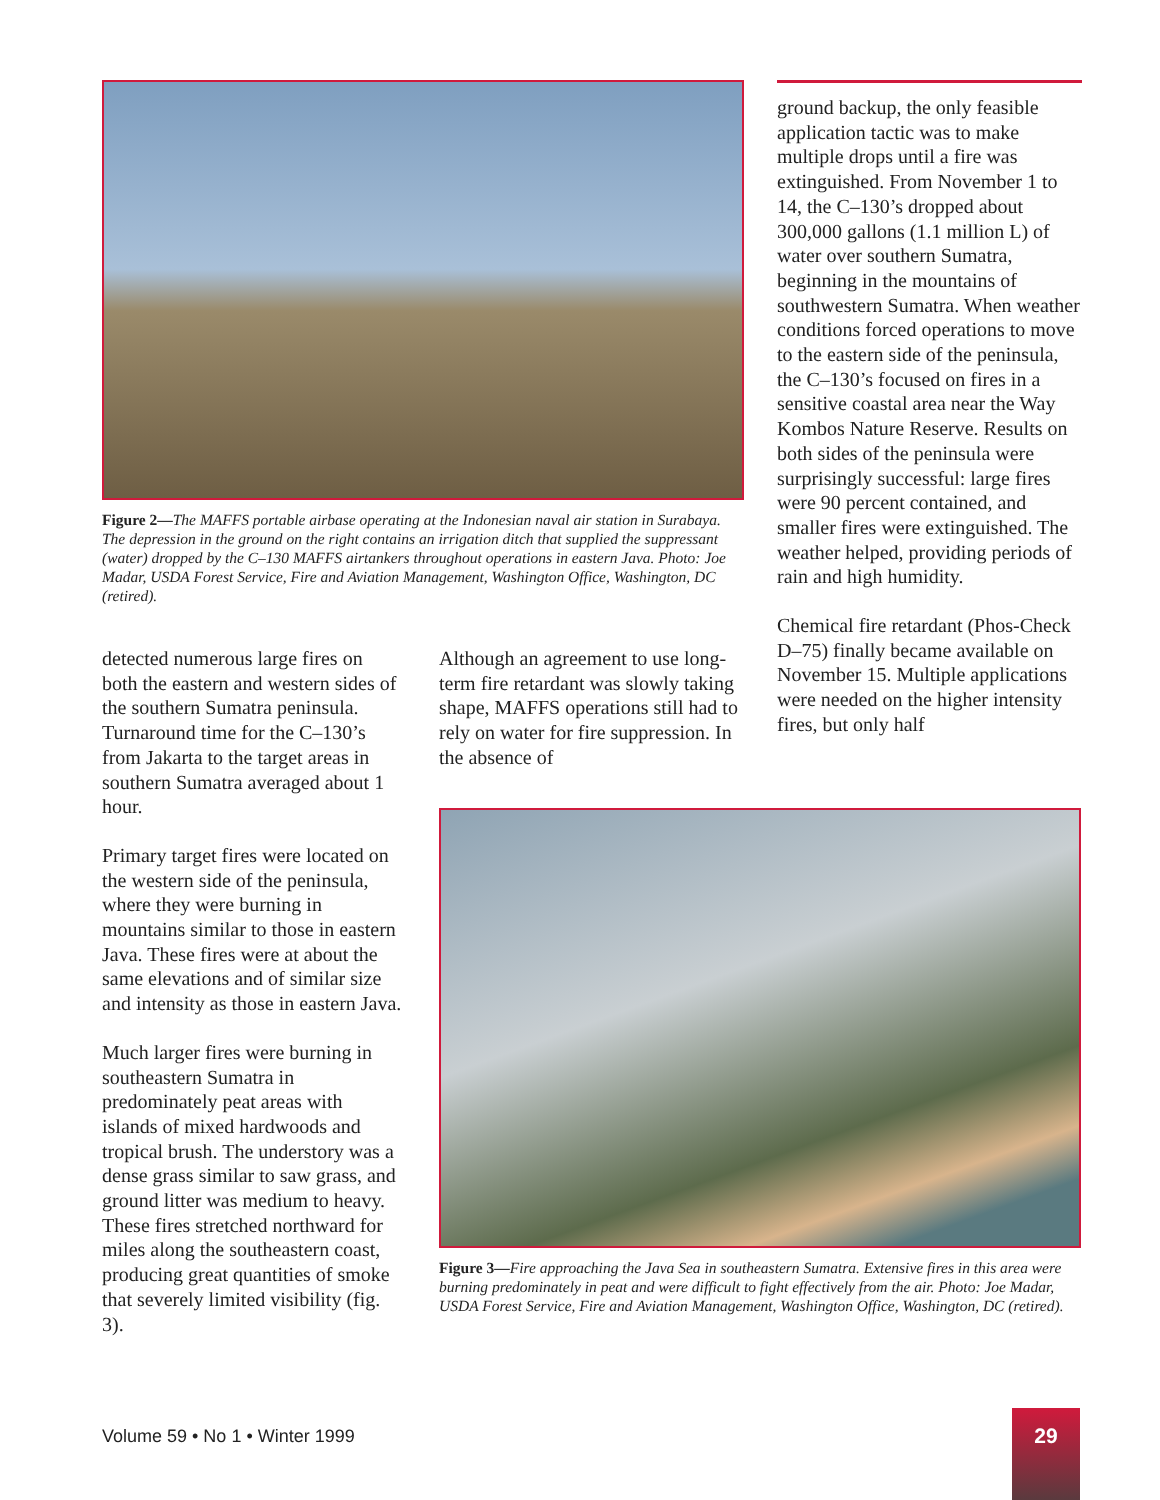Figure 2—The MAFFS portable airbase operating at the Indonesian naval air station in Surabaya. The depression in the ground on the right contains an irrigation ditch that supplied the suppressant (water) dropped by the C–130 MAFFS airtankers throughout operations in eastern Java. Photo: Joe Madar, USDA Forest Service, Fire and Aviation Management, Washington Office, Washington, DC (retired).
detected numerous large fires on both the eastern and western sides of the southern Sumatra peninsula. Turnaround time for the C–130’s from Jakarta to the target areas in southern Sumatra averaged about 1 hour.
Primary target fires were located on the western side of the peninsula, where they were burning in mountains similar to those in eastern Java. These fires were at about the same elevations and of similar size and intensity as those in eastern Java.
Much larger fires were burning in southeastern Sumatra in predominately peat areas with islands of mixed hardwoods and tropical brush. The understory was a dense grass similar to saw grass, and ground litter was medium to heavy. These fires stretched northward for miles along the southeastern coast, producing great quantities of smoke that severely limited visibility (fig. 3).
Although an agreement to use long-term fire retardant was slowly taking shape, MAFFS operations still had to rely on water for fire suppression. In the absence of
ground backup, the only feasible application tactic was to make multiple drops until a fire was extinguished. From November 1 to 14, the C–130’s dropped about 300,000 gallons (1.1 million L) of water over southern Sumatra, beginning in the mountains of southwestern Sumatra. When weather conditions forced operations to move to the eastern side of the peninsula, the C–130’s focused on fires in a sensitive coastal area near the Way Kombos Nature Reserve. Results on both sides of the peninsula were surprisingly successful: large fires were 90 percent contained, and smaller fires were extinguished. The weather helped, providing periods of rain and high humidity.
Chemical fire retardant (Phos-Check D–75) finally became available on November 15. Multiple applications were needed on the higher intensity fires, but only half
Figure 3—Fire approaching the Java Sea in southeastern Sumatra. Extensive fires in this area were burning predominately in peat and were difficult to fight effectively from the air. Photo: Joe Madar, USDA Forest Service, Fire and Aviation Management, Washington Office, Washington, DC (retired).
Volume 59 • No 1 • Winter 1999
29